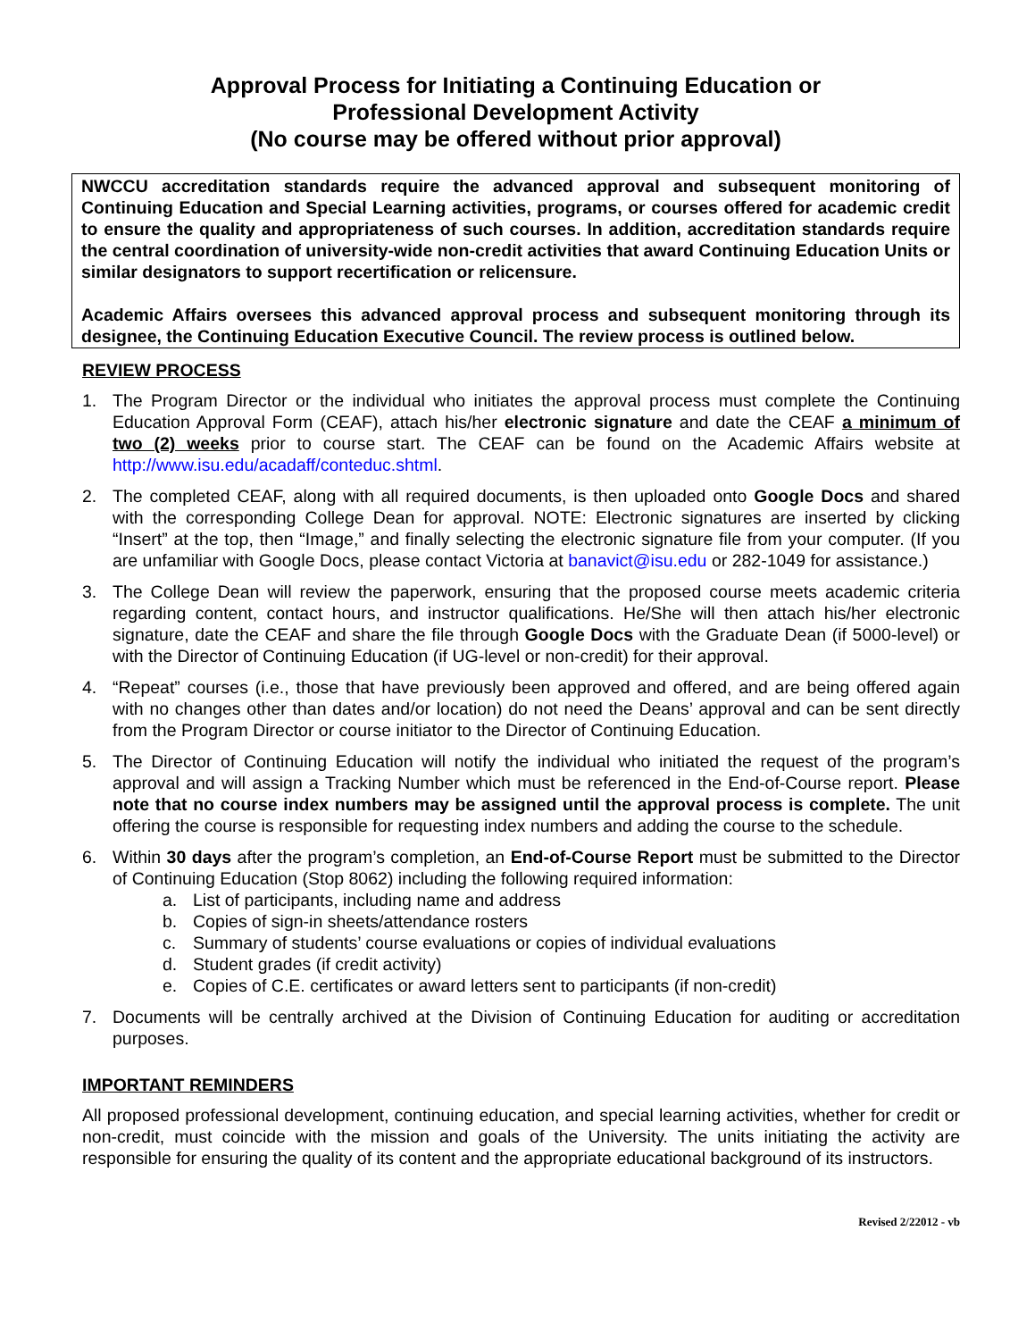Approval Process for Initiating a Continuing Education or
Professional Development Activity
(No course may be offered without prior approval)
NWCCU accreditation standards require the advanced approval and subsequent monitoring of Continuing Education and Special Learning activities, programs, or courses offered for academic credit to ensure the quality and appropriateness of such courses. In addition, accreditation standards require the central coordination of university-wide non-credit activities that award Continuing Education Units or similar designators to support recertification or relicensure.
Academic Affairs oversees this advanced approval process and subsequent monitoring through its designee, the Continuing Education Executive Council. The review process is outlined below.
REVIEW PROCESS
1. The Program Director or the individual who initiates the approval process must complete the Continuing Education Approval Form (CEAF), attach his/her electronic signature and date the CEAF a minimum of two (2) weeks prior to course start. The CEAF can be found on the Academic Affairs website at http://www.isu.edu/acadaff/conteduc.shtml.
2. The completed CEAF, along with all required documents, is then uploaded onto Google Docs and shared with the corresponding College Dean for approval. NOTE: Electronic signatures are inserted by clicking “Insert” at the top, then “Image,” and finally selecting the electronic signature file from your computer. (If you are unfamiliar with Google Docs, please contact Victoria at banavict@isu.edu or 282-1049 for assistance.)
3. The College Dean will review the paperwork, ensuring that the proposed course meets academic criteria regarding content, contact hours, and instructor qualifications. He/She will then attach his/her electronic signature, date the CEAF and share the file through Google Docs with the Graduate Dean (if 5000-level) or with the Director of Continuing Education (if UG-level or non-credit) for their approval.
4. “Repeat” courses (i.e., those that have previously been approved and offered, and are being offered again with no changes other than dates and/or location) do not need the Deans’ approval and can be sent directly from the Program Director or course initiator to the Director of Continuing Education.
5. The Director of Continuing Education will notify the individual who initiated the request of the program’s approval and will assign a Tracking Number which must be referenced in the End-of-Course report. Please note that no course index numbers may be assigned until the approval process is complete. The unit offering the course is responsible for requesting index numbers and adding the course to the schedule.
6. Within 30 days after the program’s completion, an End-of-Course Report must be submitted to the Director of Continuing Education (Stop 8062) including the following required information:
a. List of participants, including name and address
b. Copies of sign-in sheets/attendance rosters
c. Summary of students’ course evaluations or copies of individual evaluations
d. Student grades (if credit activity)
e. Copies of C.E. certificates or award letters sent to participants (if non-credit)
7. Documents will be centrally archived at the Division of Continuing Education for auditing or accreditation purposes.
IMPORTANT REMINDERS
All proposed professional development, continuing education, and special learning activities, whether for credit or non-credit, must coincide with the mission and goals of the University. The units initiating the activity are responsible for ensuring the quality of its content and the appropriate educational background of its instructors.
Revised 2/22012 - vb